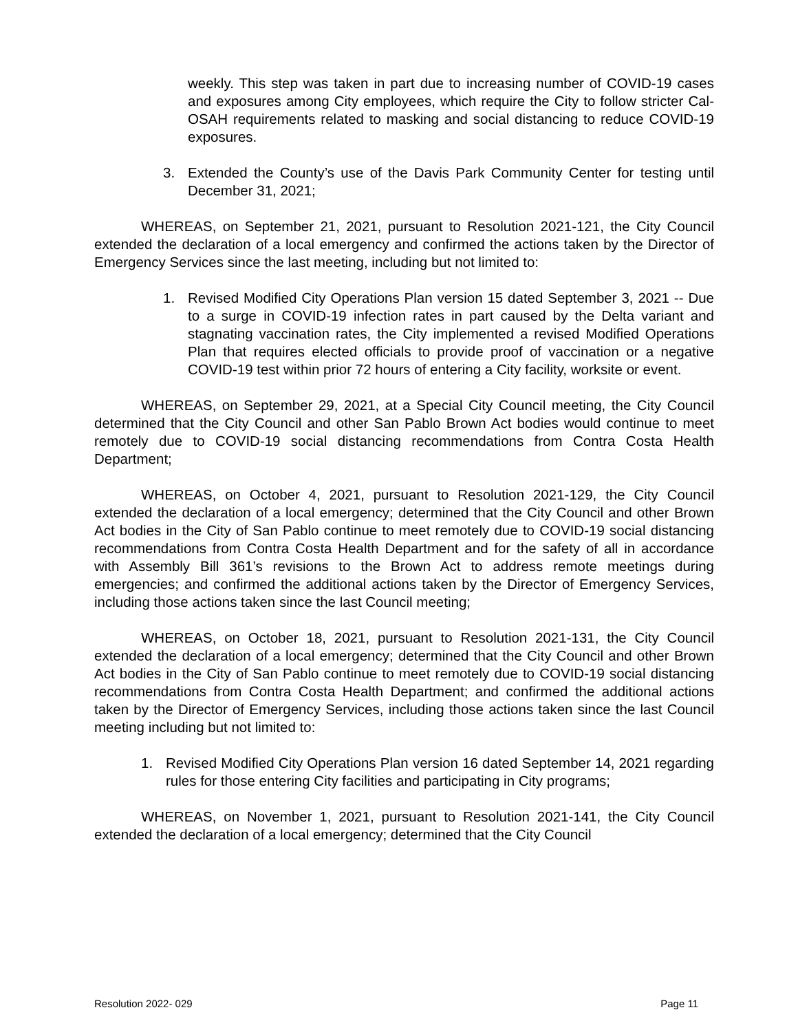weekly. This step was taken in part due to increasing number of COVID-19 cases and exposures among City employees, which require the City to follow stricter Cal-OSAH requirements related to masking and social distancing to reduce COVID-19 exposures.
3. Extended the County’s use of the Davis Park Community Center for testing until December 31, 2021;
WHEREAS, on September 21, 2021, pursuant to Resolution 2021-121, the City Council extended the declaration of a local emergency and confirmed the actions taken by the Director of Emergency Services since the last meeting, including but not limited to:
1. Revised Modified City Operations Plan version 15 dated September 3, 2021 -- Due to a surge in COVID-19 infection rates in part caused by the Delta variant and stagnating vaccination rates, the City implemented a revised Modified Operations Plan that requires elected officials to provide proof of vaccination or a negative COVID-19 test within prior 72 hours of entering a City facility, worksite or event.
WHEREAS, on September 29, 2021, at a Special City Council meeting, the City Council determined that the City Council and other San Pablo Brown Act bodies would continue to meet remotely due to COVID-19 social distancing recommendations from Contra Costa Health Department;
WHEREAS, on October 4, 2021, pursuant to Resolution 2021-129, the City Council extended the declaration of a local emergency; determined that the City Council and other Brown Act bodies in the City of San Pablo continue to meet remotely due to COVID-19 social distancing recommendations from Contra Costa Health Department and for the safety of all in accordance with Assembly Bill 361’s revisions to the Brown Act to address remote meetings during emergencies; and confirmed the additional actions taken by the Director of Emergency Services, including those actions taken since the last Council meeting;
WHEREAS, on October 18, 2021, pursuant to Resolution 2021-131, the City Council extended the declaration of a local emergency; determined that the City Council and other Brown Act bodies in the City of San Pablo continue to meet remotely due to COVID-19 social distancing recommendations from Contra Costa Health Department; and confirmed the additional actions taken by the Director of Emergency Services, including those actions taken since the last Council meeting including but not limited to:
1. Revised Modified City Operations Plan version 16 dated September 14, 2021 regarding rules for those entering City facilities and participating in City programs;
WHEREAS, on November 1, 2021, pursuant to Resolution 2021-141, the City Council extended the declaration of a local emergency; determined that the City Council
Resolution 2022- 029 Page 11